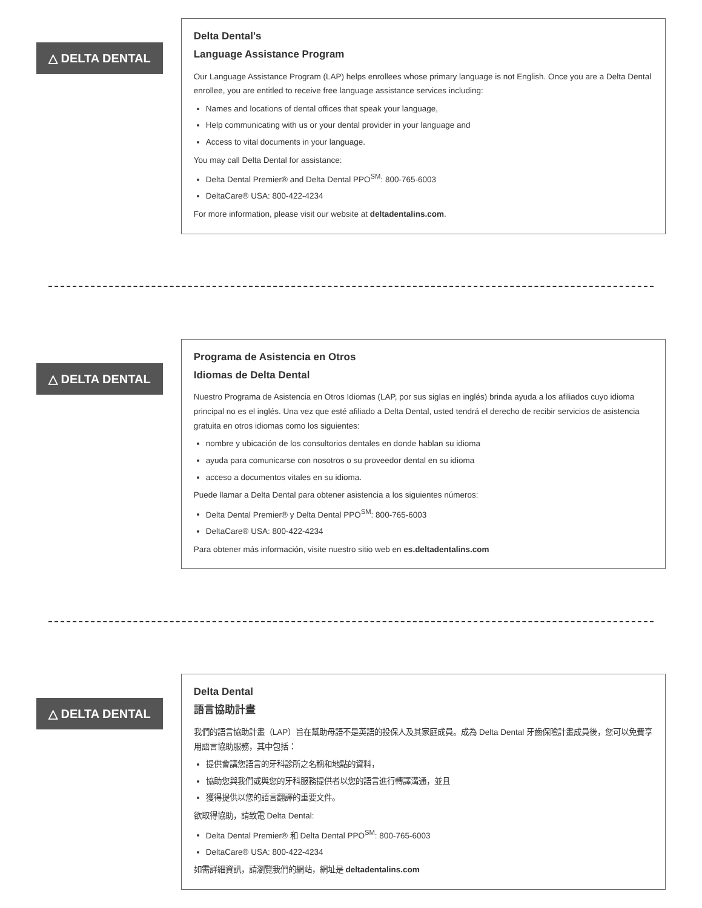△ DELTA DENTAL
Delta Dental's
Language Assistance Program
Our Language Assistance Program (LAP) helps enrollees whose primary language is not English. Once you are a Delta Dental enrollee, you are entitled to receive free language assistance services including:
Names and locations of dental offices that speak your language,
Help communicating with us or your dental provider in your language and
Access to vital documents in your language.
You may call Delta Dental for assistance:
Delta Dental Premier® and Delta Dental PPO<sup>SM</sup>: 800-765-6003
DeltaCare® USA: 800-422-4234
For more information, please visit our website at deltadentalins.com.
△ DELTA DENTAL
Programa de Asistencia en Otros
Idiomas de Delta Dental
Nuestro Programa de Asistencia en Otros Idiomas (LAP, por sus siglas en inglés) brinda ayuda a los afiliados cuyo idioma principal no es el inglés. Una vez que esté afiliado a Delta Dental, usted tendrá el derecho de recibir servicios de asistencia gratuita en otros idiomas como los siguientes:
nombre y ubicación de los consultorios dentales en donde hablan su idioma
ayuda para comunicarse con nosotros o su proveedor dental en su idioma
acceso a documentos vitales en su idioma.
Puede llamar a Delta Dental para obtener asistencia a los siguientes números:
Delta Dental Premier® y Delta Dental PPO<sup>SM</sup>: 800-765-6003
DeltaCare® USA: 800-422-4234
Para obtener más información, visite nuestro sitio web en es.deltadentalins.com
△ DELTA DENTAL
Delta Dental
語言協助計畫
我們的語言協助計畫（LAP）旨在幫助母語不是英語的投保人及其家庭成員。成為 Delta Dental 牙齒保險計畫成員後，您可以免費享用語言協助服務，其中包括：
提供會講您語言的牙科診所之名稱和地點的資料，
協助您與我們或與您的牙科服務提供者以您的語言進行轉譯溝通，並且
獲得提供以您的語言翻譯的重要文件。
欲取得協助，請致電 Delta Dental:
Delta Dental Premier® 和 Delta Dental PPO<sup>SM</sup>: 800-765-6003
DeltaCare® USA: 800-422-4234
如需詳細資訊，請瀏覽我們的網站，網址是 deltadentalins.com